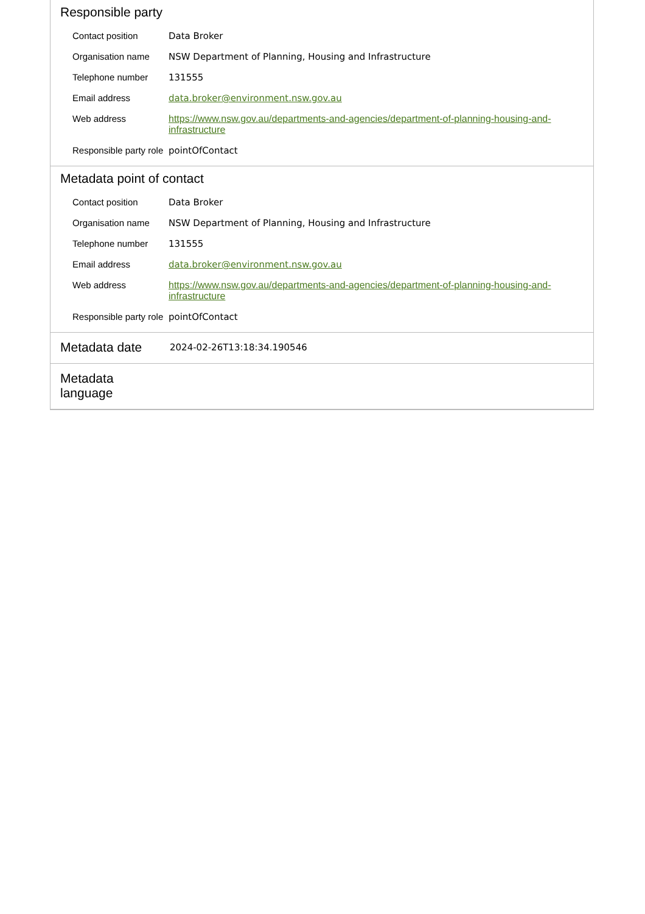Responsible party
| Contact position | Data Broker |
| Organisation name | NSW Department of Planning, Housing and Infrastructure |
| Telephone number | 131555 |
| Email address | data.broker@environment.nsw.gov.au |
| Web address | https://www.nsw.gov.au/departments-and-agencies/department-of-planning-housing-and-infrastructure |
| Responsible party role | pointOfContact |
Metadata point of contact
| Contact position | Data Broker |
| Organisation name | NSW Department of Planning, Housing and Infrastructure |
| Telephone number | 131555 |
| Email address | data.broker@environment.nsw.gov.au |
| Web address | https://www.nsw.gov.au/departments-and-agencies/department-of-planning-housing-and-infrastructure |
| Responsible party role | pointOfContact |
Metadata date
2024-02-26T13:18:34.190546
Metadata
language